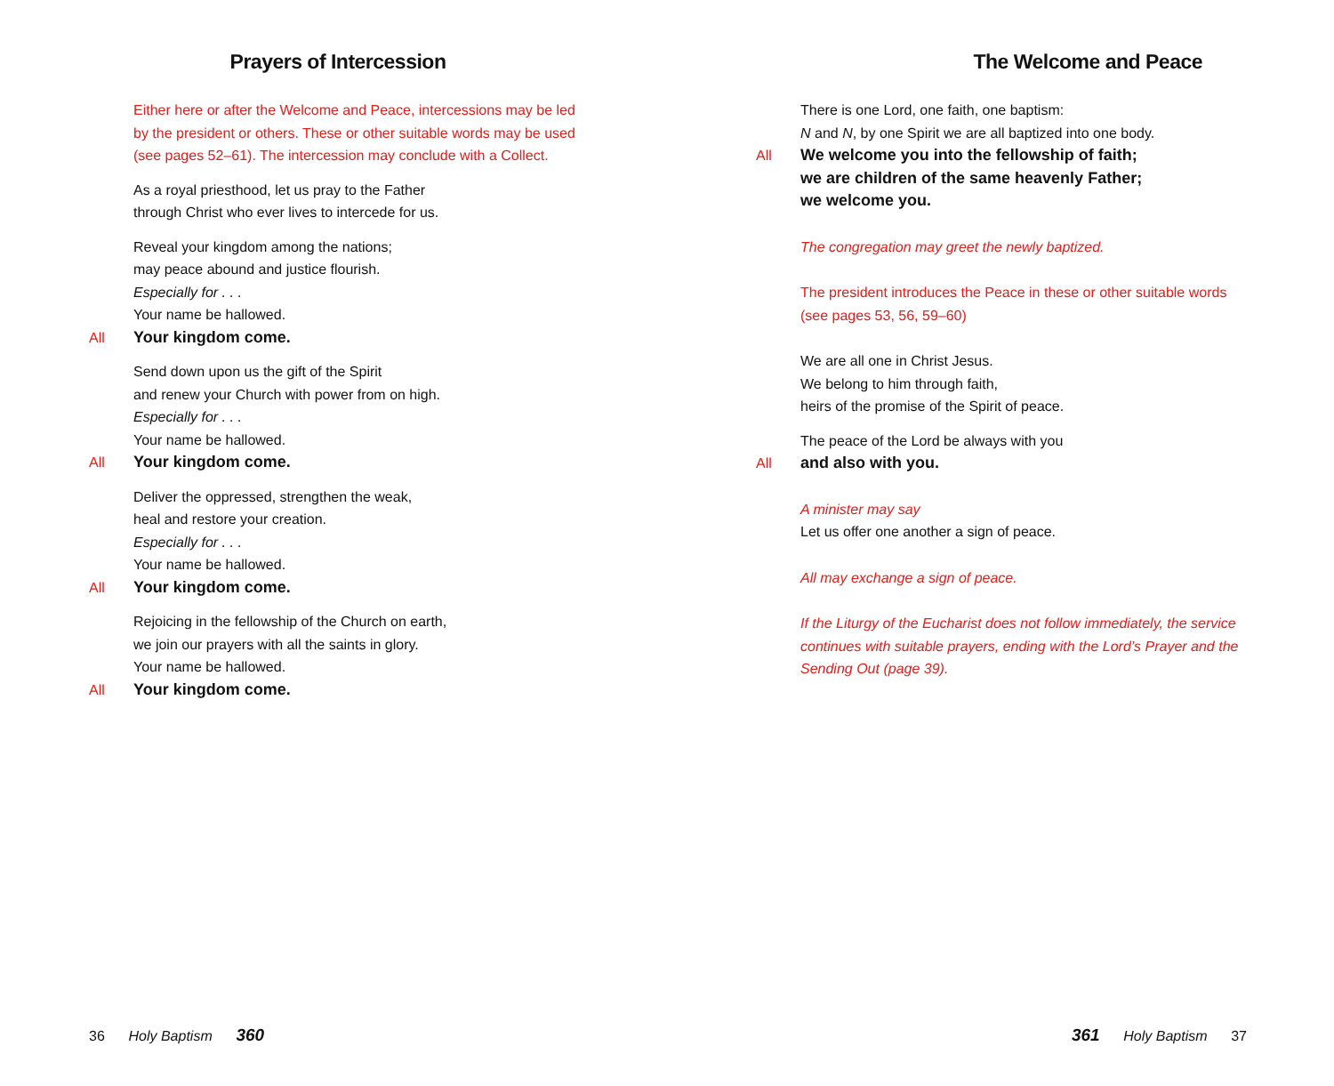Prayers of Intercession
Either here or after the Welcome and Peace, intercessions may be led
by the president or others. These or other suitable words may be used
(see pages 52–61). The intercession may conclude with a Collect.
As a royal priesthood, let us pray to the Father
through Christ who ever lives to intercede for us.
Reveal your kingdom among the nations;
may peace abound and justice flourish.
Especially for . . .
Your name be hallowed.
All Your kingdom come.
Send down upon us the gift of the Spirit
and renew your Church with power from on high.
Especially for . . .
Your name be hallowed.
All Your kingdom come.
Deliver the oppressed, strengthen the weak,
heal and restore your creation.
Especially for . . .
Your name be hallowed.
All Your kingdom come.
Rejoicing in the fellowship of the Church on earth,
we join our prayers with all the saints in glory.
Your name be hallowed.
All Your kingdom come.
36 Holy Baptism 360
The Welcome and Peace
There is one Lord, one faith, one baptism:
N and N, by one Spirit we are all baptized into one body.
All We welcome you into the fellowship of faith;
we are children of the same heavenly Father;
we welcome you.
The congregation may greet the newly baptized.
The president introduces the Peace in these or other suitable words
(see pages 53, 56, 59–60)
We are all one in Christ Jesus.
We belong to him through faith,
heirs of the promise of the Spirit of peace.
The peace of the Lord be always with you
All and also with you.
A minister may say
Let us offer one another a sign of peace.
All may exchange a sign of peace.
If the Liturgy of the Eucharist does not follow immediately, the service
continues with suitable prayers, ending with the Lord’s Prayer and the
Sending Out (page 39).
361 Holy Baptism 37